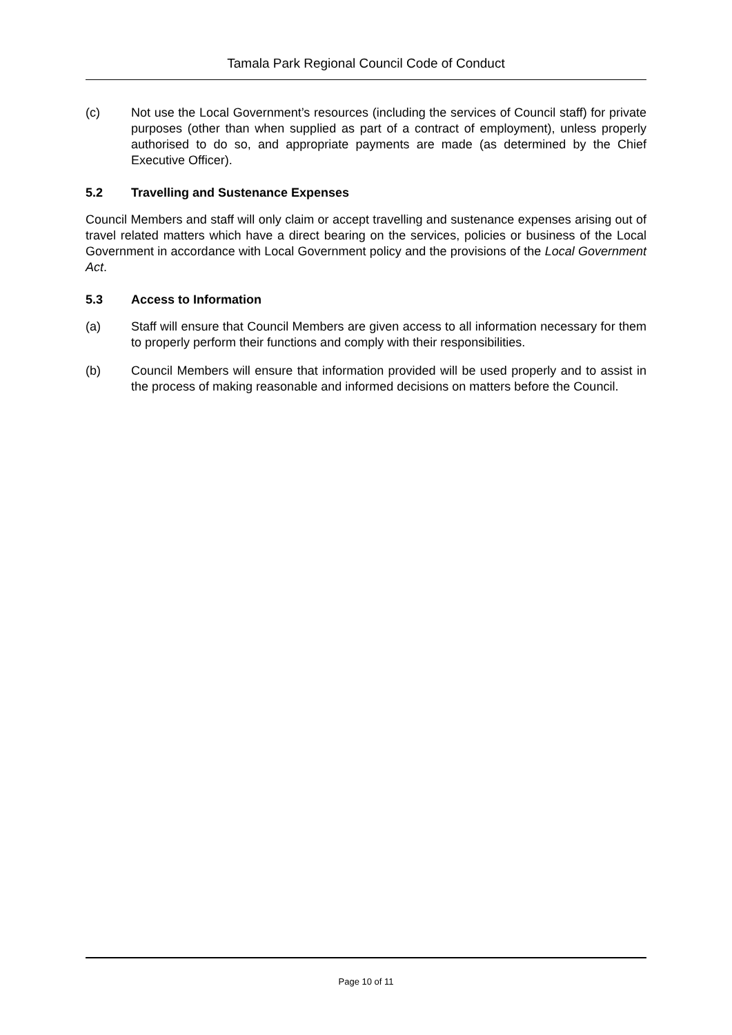Tamala Park Regional Council Code of Conduct
(c) Not use the Local Government’s resources (including the services of Council staff) for private purposes (other than when supplied as part of a contract of employment), unless properly authorised to do so, and appropriate payments are made (as determined by the Chief Executive Officer).
5.2 Travelling and Sustenance Expenses
Council Members and staff will only claim or accept travelling and sustenance expenses arising out of travel related matters which have a direct bearing on the services, policies or business of the Local Government in accordance with Local Government policy and the provisions of the Local Government Act.
5.3 Access to Information
(a) Staff will ensure that Council Members are given access to all information necessary for them to properly perform their functions and comply with their responsibilities.
(b) Council Members will ensure that information provided will be used properly and to assist in the process of making reasonable and informed decisions on matters before the Council.
Page 10 of 11